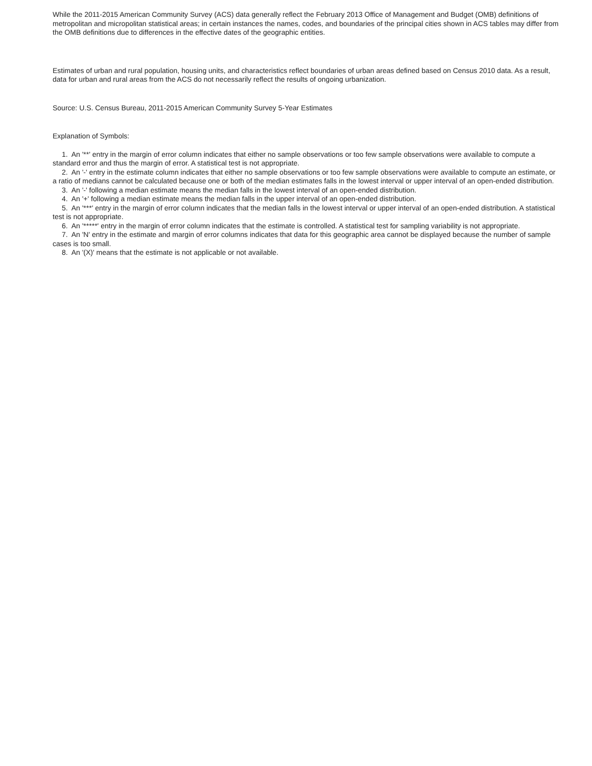While the 2011-2015 American Community Survey (ACS) data generally reflect the February 2013 Office of Management and Budget (OMB) definitions of metropolitan and micropolitan statistical areas; in certain instances the names, codes, and boundaries of the principal cities shown in ACS tables may differ from the OMB definitions due to differences in the effective dates of the geographic entities.
Estimates of urban and rural population, housing units, and characteristics reflect boundaries of urban areas defined based on Census 2010 data. As a result, data for urban and rural areas from the ACS do not necessarily reflect the results of ongoing urbanization.
Source: U.S. Census Bureau, 2011-2015 American Community Survey 5-Year Estimates
Explanation of Symbols:
1. An '**' entry in the margin of error column indicates that either no sample observations or too few sample observations were available to compute a standard error and thus the margin of error. A statistical test is not appropriate.
2. An '-' entry in the estimate column indicates that either no sample observations or too few sample observations were available to compute an estimate, or a ratio of medians cannot be calculated because one or both of the median estimates falls in the lowest interval or upper interval of an open-ended distribution.
3. An '-' following a median estimate means the median falls in the lowest interval of an open-ended distribution.
4. An '+' following a median estimate means the median falls in the upper interval of an open-ended distribution.
5. An '***' entry in the margin of error column indicates that the median falls in the lowest interval or upper interval of an open-ended distribution. A statistical test is not appropriate.
6. An '*****' entry in the margin of error column indicates that the estimate is controlled. A statistical test for sampling variability is not appropriate.
7. An 'N' entry in the estimate and margin of error columns indicates that data for this geographic area cannot be displayed because the number of sample cases is too small.
8. An '(X)' means that the estimate is not applicable or not available.